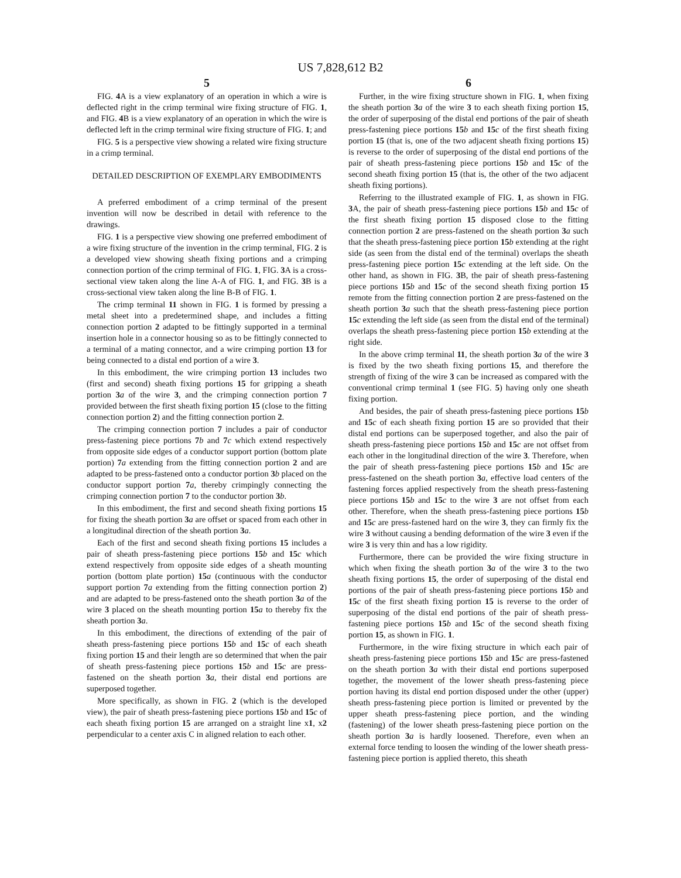US 7,828,612 B2
5
FIG. 4 A is a view explanatory of an operation in which a wire is deflected right in the crimp terminal wire fixing structure of FIG. 1, and FIG. 4 B is a view explanatory of an operation in which the wire is deflected left in the crimp terminal wire fixing structure of FIG. 1; and
FIG. 5 is a perspective view showing a related wire fixing structure in a crimp terminal.
DETAILED DESCRIPTION OF EXEMPLARY EMBODIMENTS
A preferred embodiment of a crimp terminal of the present invention will now be described in detail with reference to the drawings.
FIG. 1 is a perspective view showing one preferred embodiment of a wire fixing structure of the invention in the crimp terminal, FIG. 2 is a developed view showing sheath fixing portions and a crimping connection portion of the crimp terminal of FIG. 1, FIG. 3 A is a cross-sectional view taken along the line A-A of FIG. 1, and FIG. 3 B is a cross-sectional view taken along the line B-B of FIG. 1.
The crimp terminal 11 shown in FIG. 1 is formed by pressing a metal sheet into a predetermined shape, and includes a fitting connection portion 2 adapted to be fittingly supported in a terminal insertion hole in a connector housing so as to be fittingly connected to a terminal of a mating connector, and a wire crimping portion 13 for being connected to a distal end portion of a wire 3.
In this embodiment, the wire crimping portion 13 includes two (first and second) sheath fixing portions 15 for gripping a sheath portion 3 a of the wire 3, and the crimping connection portion 7 provided between the first sheath fixing portion 15 (close to the fitting connection portion 2) and the fitting connection portion 2.
The crimping connection portion 7 includes a pair of conductor press-fastening piece portions 7 b and 7 c which extend respectively from opposite side edges of a conductor support portion (bottom plate portion) 7 a extending from the fitting connection portion 2 and are adapted to be press-fastened onto a conductor portion 3 b placed on the conductor support portion 7 a, thereby crimpingly connecting the crimping connection portion 7 to the conductor portion 3 b.
In this embodiment, the first and second sheath fixing portions 15 for fixing the sheath portion 3 a are offset or spaced from each other in a longitudinal direction of the sheath portion 3 a.
Each of the first and second sheath fixing portions 15 includes a pair of sheath press-fastening piece portions 15 b and 15 c which extend respectively from opposite side edges of a sheath mounting portion (bottom plate portion) 15 a (continuous with the conductor support portion 7 a extending from the fitting connection portion 2) and are adapted to be press-fastened onto the sheath portion 3 a of the wire 3 placed on the sheath mounting portion 15 a to thereby fix the sheath portion 3 a.
In this embodiment, the directions of extending of the pair of sheath press-fastening piece portions 15 b and 15 c of each sheath fixing portion 15 and their length are so determined that when the pair of sheath press-fastening piece portions 15 b and 15 c are press-fastened on the sheath portion 3 a, their distal end portions are superposed together.
More specifically, as shown in FIG. 2 (which is the developed view), the pair of sheath press-fastening piece portions 15 b and 15 c of each sheath fixing portion 15 are arranged on a straight line x1, x2 perpendicular to a center axis C in aligned relation to each other.
6
Further, in the wire fixing structure shown in FIG. 1, when fixing the sheath portion 3 a of the wire 3 to each sheath fixing portion 15, the order of superposing of the distal end portions of the pair of sheath press-fastening piece portions 15 b and 15 c of the first sheath fixing portion 15 (that is, one of the two adjacent sheath fixing portions 15) is reverse to the order of superposing of the distal end portions of the pair of sheath press-fastening piece portions 15 b and 15 c of the second sheath fixing portion 15 (that is, the other of the two adjacent sheath fixing portions).
Referring to the illustrated example of FIG. 1, as shown in FIG. 3 A, the pair of sheath press-fastening piece portions 15 b and 15 c of the first sheath fixing portion 15 disposed close to the fitting connection portion 2 are press-fastened on the sheath portion 3 a such that the sheath press-fastening piece portion 15 b extending at the right side (as seen from the distal end of the terminal) overlaps the sheath press-fastening piece portion 15 c extending at the left side. On the other hand, as shown in FIG. 3 B, the pair of sheath press-fastening piece portions 15 b and 15 c of the second sheath fixing portion 15 remote from the fitting connection portion 2 are press-fastened on the sheath portion 3 a such that the sheath press-fastening piece portion 15 c extending the left side (as seen from the distal end of the terminal) overlaps the sheath press-fastening piece portion 15 b extending at the right side.
In the above crimp terminal 11, the sheath portion 3 a of the wire 3 is fixed by the two sheath fixing portions 15, and therefore the strength of fixing of the wire 3 can be increased as compared with the conventional crimp terminal 1 (see FIG. 5) having only one sheath fixing portion.
And besides, the pair of sheath press-fastening piece portions 15 b and 15 c of each sheath fixing portion 15 are so provided that their distal end portions can be superposed together, and also the pair of sheath press-fastening piece portions 15 b and 15 c are not offset from each other in the longitudinal direction of the wire 3. Therefore, when the pair of sheath press-fastening piece portions 15 b and 15 c are press-fastened on the sheath portion 3 a, effective load centers of the fastening forces applied respectively from the sheath press-fastening piece portions 15 b and 15 c to the wire 3 are not offset from each other. Therefore, when the sheath press-fastening piece portions 15 b and 15 c are press-fastened hard on the wire 3, they can firmly fix the wire 3 without causing a bending deformation of the wire 3 even if the wire 3 is very thin and has a low rigidity.
Furthermore, there can be provided the wire fixing structure in which when fixing the sheath portion 3 a of the wire 3 to the two sheath fixing portions 15, the order of superposing of the distal end portions of the pair of sheath press-fastening piece portions 15 b and 15 c of the first sheath fixing portion 15 is reverse to the order of superposing of the distal end portions of the pair of sheath press-fastening piece portions 15 b and 15 c of the second sheath fixing portion 15, as shown in FIG. 1.
Furthermore, in the wire fixing structure in which each pair of sheath press-fastening piece portions 15 b and 15 c are press-fastened on the sheath portion 3 a with their distal end portions superposed together, the movement of the lower sheath press-fastening piece portion having its distal end portion disposed under the other (upper) sheath press-fastening piece portion is limited or prevented by the upper sheath press-fastening piece portion, and the winding (fastening) of the lower sheath press-fastening piece portion on the sheath portion 3 a is hardly loosened. Therefore, even when an external force tending to loosen the winding of the lower sheath press-fastening piece portion is applied thereto, this sheath